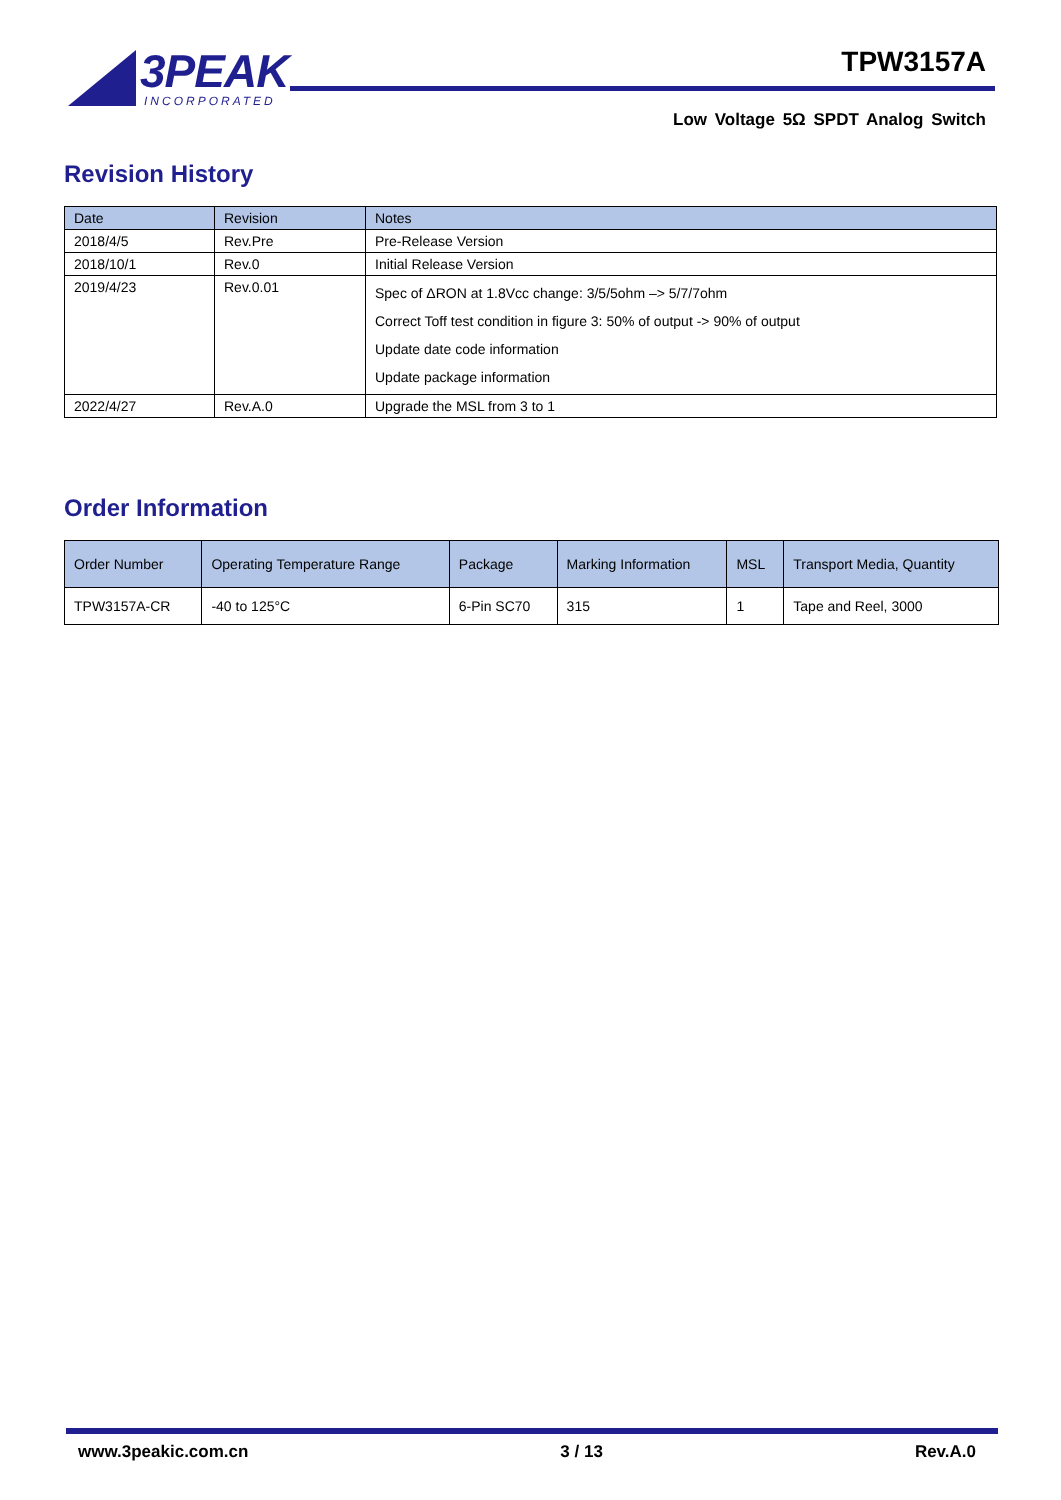3PEAK
INCORPORATED
TPW3157A
Low Voltage 5Ω SPDT Analog Switch
Revision History
| Date | Revision | Notes |
| --- | --- | --- |
| 2018/4/5 | Rev.Pre | Pre-Release Version |
| 2018/10/1 | Rev.0 | Initial Release Version |
| 2019/4/23 | Rev.0.01 | Spec of ΔRON at 1.8Vcc change: 3/5/5ohm –> 5/7/7ohm Correct Toff test condition in figure 3: 50% of output -> 90% of output Update date code information Update package information |
| 2022/4/27 | Rev.A.0 | Upgrade the MSL from 3 to 1 |
Order Information
| Order Number | Operating Temperature Range | Package | Marking Information | MSL | Transport Media, Quantity |
| --- | --- | --- | --- | --- | --- |
| TPW3157A-CR | -40 to 125°C | 6-Pin SC70 | 315 | 1 | Tape and Reel, 3000 |
www.3peakic.com.cn 3 / 13 Rev.A.0